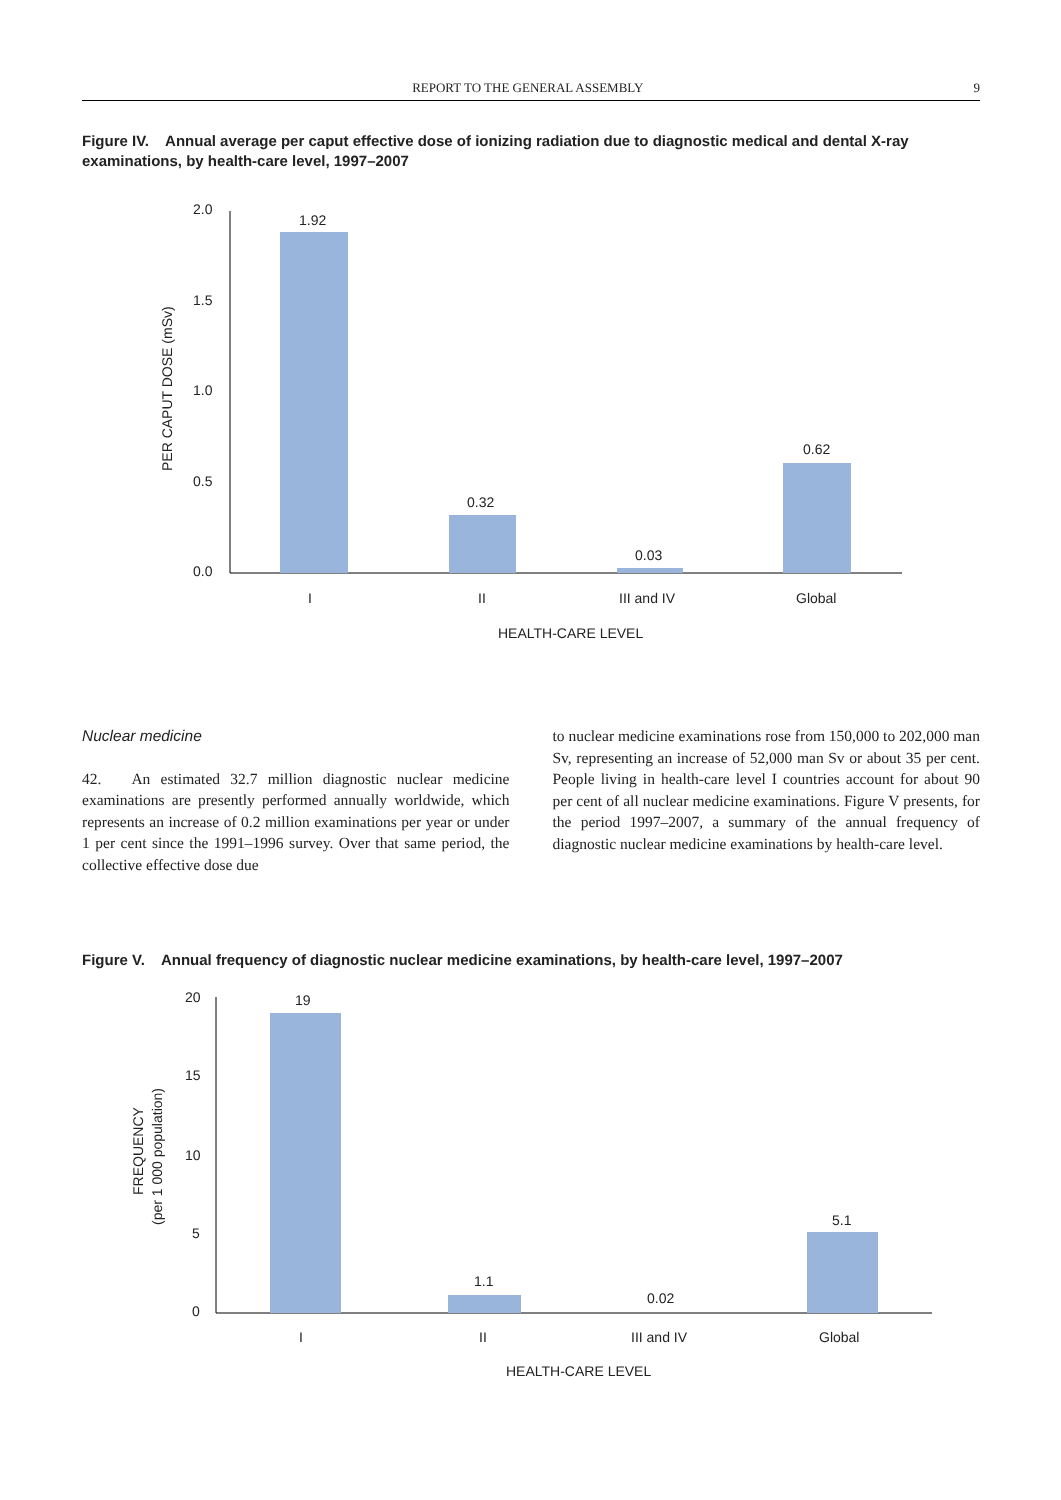REPORT TO THE GENERAL ASSEMBLY 9
Figure IV. Annual average per caput effective dose of ionizing radiation due to diagnostic medical and dental X-ray examinations, by health-care level, 1997–2007
2.0
1.5
1.0
0.5
0.0
1.92
0.32
0.03
0.62
I
II
III and IV
Global
HEALTH-CARE LEVEL
PER CAPUT DOSE (mSv)
Nuclear medicine
42. An estimated 32.7 million diagnostic nuclear medicine examinations are presently performed annually worldwide, which represents an increase of 0.2 million examinations per year or under 1 per cent since the 1991–1996 survey. Over that same period, the collective effective dose due
to nuclear medicine examinations rose from 150,000 to 202,000 man Sv, representing an increase of 52,000 man Sv or about 35 per cent. People living in health-care level I countries account for about 90 per cent of all nuclear medicine examinations. Figure V presents, for the period 1997–2007, a summary of the annual frequency of diagnostic nuclear medicine examinations by health-care level.
Figure V. Annual frequency of diagnostic nuclear medicine examinations, by health-care level, 1997–2007
20
15
10
5
0
19
1.1
0.02
5.1
I
II
III and IV
Global
HEALTH-CARE LEVEL
FREQUENCY
(per 1 000 population)